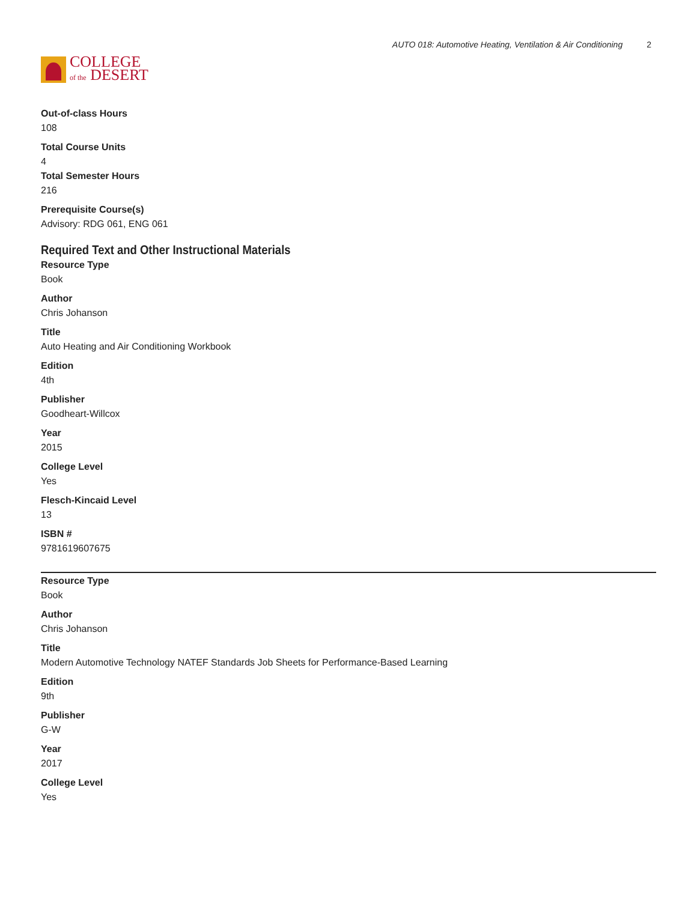COLLEGE
of the DESERT
AUTO 018: Automotive Heating, Ventilation & Air Conditioning 2
Out-of-class Hours
108
Total Course Units
4
Total Semester Hours
216
Prerequisite Course(s)
Advisory: RDG 061, ENG 061
Required Text and Other Instructional Materials
Resource Type
Book
Author
Chris Johanson
Title
Auto Heating and Air Conditioning Workbook
Edition
4th
Publisher
Goodheart-Willcox
Year
2015
College Level
Yes
Flesch-Kincaid Level
13
ISBN #
9781619607675
Resource Type
Book
Author
Chris Johanson
Title
Modern Automotive Technology NATEF Standards Job Sheets for Performance-Based Learning
Edition
9th
Publisher
G-W
Year
2017
College Level
Yes